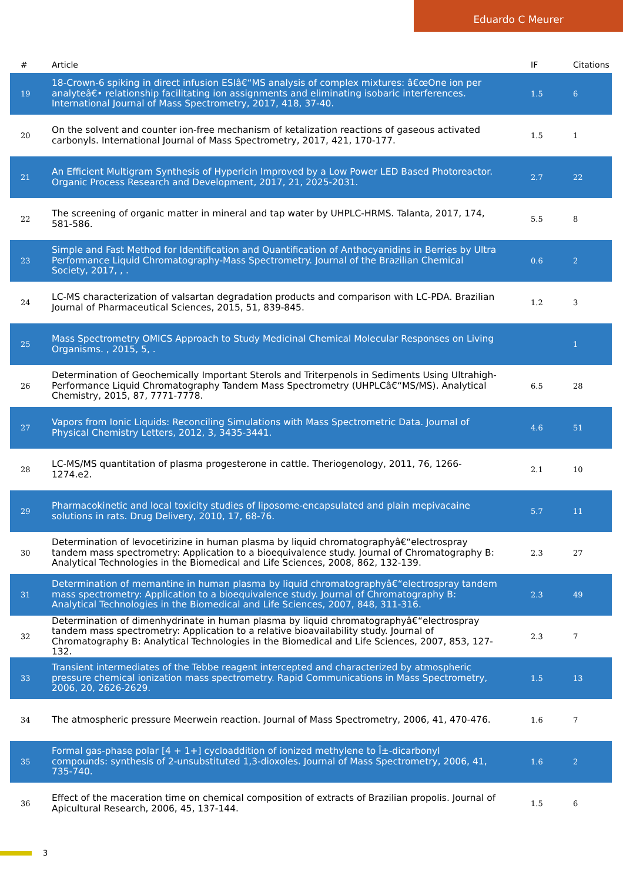Eduardo C Meurer
| # | Article | IF | Citations |
| --- | --- | --- | --- |
| 19 | 18-Crown-6 spiking in direct infusion ESIâ€“MS analysis of complex mixtures: â€œOne ion per analyteâ€• relationship facilitating ion assignments and eliminating isobaric interferences. International Journal of Mass Spectrometry, 2017, 418, 37-40. | 1.5 | 6 |
| 20 | On the solvent and counter ion-free mechanism of ketalization reactions of gaseous activated carbonyls. International Journal of Mass Spectrometry, 2017, 421, 170-177. | 1.5 | 1 |
| 21 | An Efficient Multigram Synthesis of Hypericin Improved by a Low Power LED Based Photoreactor. Organic Process Research and Development, 2017, 21, 2025-2031. | 2.7 | 22 |
| 22 | The screening of organic matter in mineral and tap water by UHPLC-HRMS. Talanta, 2017, 174, 581-586. | 5.5 | 8 |
| 23 | Simple and Fast Method for Identification and Quantification of Anthocyanidins in Berries by Ultra Performance Liquid Chromatography-Mass Spectrometry. Journal of the Brazilian Chemical Society, 2017, , . | 0.6 | 2 |
| 24 | LC-MS characterization of valsartan degradation products and comparison with LC-PDA. Brazilian Journal of Pharmaceutical Sciences, 2015, 51, 839-845. | 1.2 | 3 |
| 25 | Mass Spectrometry OMICS Approach to Study Medicinal Chemical Molecular Responses on Living Organisms. , 2015, 5, . | | 1 |
| 26 | Determination of Geochemically Important Sterols and Triterpenols in Sediments Using Ultrahigh-Performance Liquid Chromatography Tandem Mass Spectrometry (UHPLCâ€“MS/MS). Analytical Chemistry, 2015, 87, 7771-7778. | 6.5 | 28 |
| 27 | Vapors from Ionic Liquids: Reconciling Simulations with Mass Spectrometric Data. Journal of Physical Chemistry Letters, 2012, 3, 3435-3441. | 4.6 | 51 |
| 28 | LC-MS/MS quantitation of plasma progesterone in cattle. Theriogenology, 2011, 76, 1266-1274.e2. | 2.1 | 10 |
| 29 | Pharmacokinetic and local toxicity studies of liposome-encapsulated and plain mepivacaine solutions in rats. Drug Delivery, 2010, 17, 68-76. | 5.7 | 11 |
| 30 | Determination of levocetirizine in human plasma by liquid chromatographyâ€“electrospray tandem mass spectrometry: Application to a bioequivalence study. Journal of Chromatography B: Analytical Technologies in the Biomedical and Life Sciences, 2008, 862, 132-139. | 2.3 | 27 |
| 31 | Determination of memantine in human plasma by liquid chromatographyâ€“electrospray tandem mass spectrometry: Application to a bioequivalence study. Journal of Chromatography B: Analytical Technologies in the Biomedical and Life Sciences, 2007, 848, 311-316. | 2.3 | 49 |
| 32 | Determination of dimenhydrinate in human plasma by liquid chromatographyâ€“electrospray tandem mass spectrometry: Application to a relative bioavailability study. Journal of Chromatography B: Analytical Technologies in the Biomedical and Life Sciences, 2007, 853, 127-132. | 2.3 | 7 |
| 33 | Transient intermediates of the Tebbe reagent intercepted and characterized by atmospheric pressure chemical ionization mass spectrometry. Rapid Communications in Mass Spectrometry, 2006, 20, 2626-2629. | 1.5 | 13 |
| 34 | The atmospheric pressure Meerwein reaction. Journal of Mass Spectrometry, 2006, 41, 470-476. | 1.6 | 7 |
| 35 | Formal gas-phase polar [4 + 1+] cycloaddition of ionized methylene to Î±-dicarbonyl compounds: synthesis of 2-unsubstituted 1,3-dioxoles. Journal of Mass Spectrometry, 2006, 41, 735-740. | 1.6 | 2 |
| 36 | Effect of the maceration time on chemical composition of extracts of Brazilian propolis. Journal of Apicultural Research, 2006, 45, 137-144. | 1.5 | 6 |
3